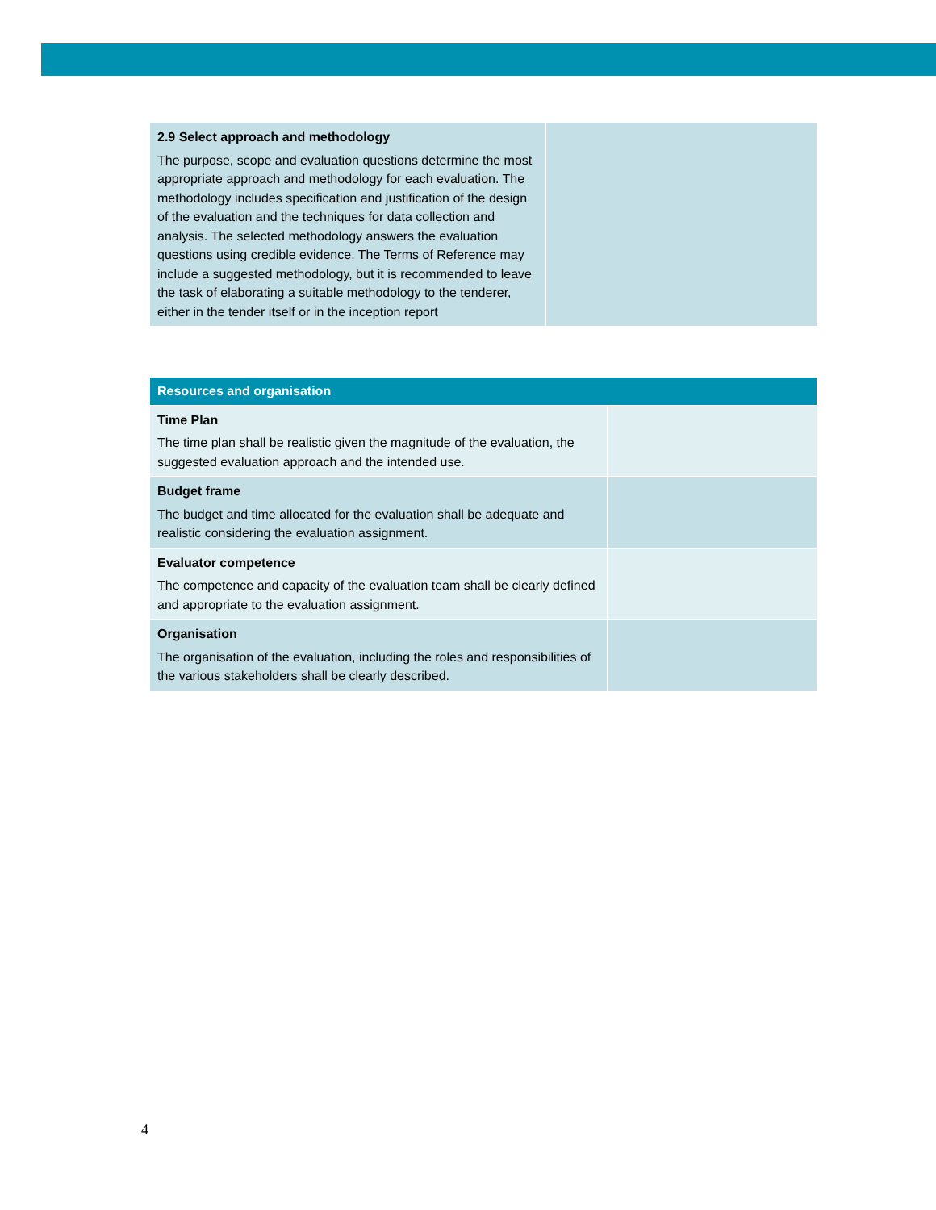| 2.9 Select approach and methodology The purpose, scope and evaluation questions determine the most appropriate approach and methodology for each evaluation. The methodology includes specification and justification of the design of the evaluation and the techniques for data collection and analysis. The selected methodology answers the evaluation questions using credible evidence. The Terms of Reference may include a suggested methodology, but it is recommended to leave the task of elaborating a suitable methodology to the tenderer, either in the tender itself or in the inception report | |
| Resources and organisation | |
| --- | --- |
| Time Plan The time plan shall be realistic given the magnitude of the evaluation, the suggested evaluation approach and the intended use. | |
| Budget frame The budget and time allocated for the evaluation shall be adequate and realistic considering the evaluation assignment. | |
| Evaluator competence The competence and capacity of the evaluation team shall be clearly defined and appropriate to the evaluation assignment. | |
| Organisation The organisation of the evaluation, including the roles and responsibilities of the various stakeholders shall be clearly described. | |
4